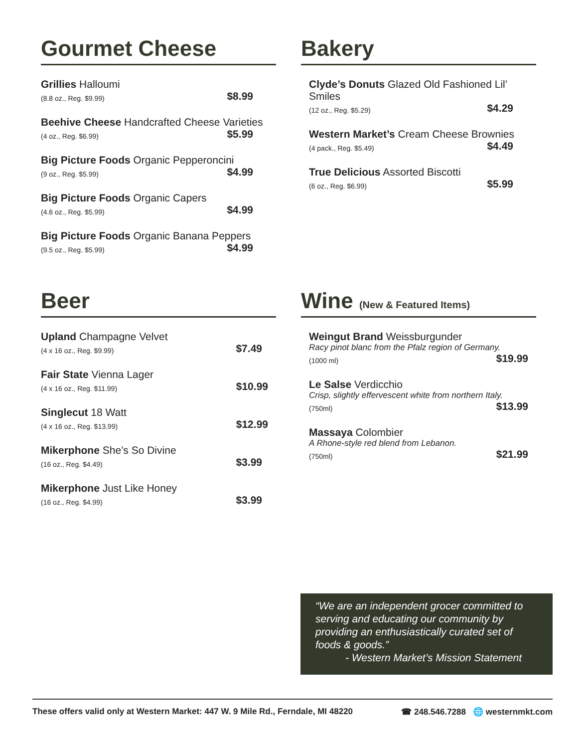Gourmet Cheese
Grillies Halloumi
(8.8 oz., Reg. $9.99) $8.99
Beehive Cheese Handcrafted Cheese Varieties
(4 oz., Reg. $6.99) $5.99
Big Picture Foods Organic Pepperoncini
(9 oz., Reg. $5.99) $4.99
Big Picture Foods Organic Capers
(4.6 oz., Reg. $5.99) $4.99
Big Picture Foods Organic Banana Peppers
(9.5 oz., Reg. $5.99) $4.99
Bakery
Clyde’s Donuts Glazed Old Fashioned Lil’ Smiles
(12 oz., Reg. $5.29) $4.29
Western Market’s Cream Cheese Brownies
(4 pack., Reg. $5.49) $4.49
True Delicious Assorted Biscotti
(6 oz., Reg. $6.99) $5.99
Beer
Upland Champagne Velvet
(4 x 16 oz., Reg. $9.99) $7.49
Fair State Vienna Lager
(4 x 16 oz., Reg. $11.99) $10.99
Singlecut 18 Watt
(4 x 16 oz., Reg. $13.99) $12.99
Mikerphone She’s So Divine
(16 oz., Reg. $4.49) $3.99
Mikerphone Just Like Honey
(16 oz., Reg. $4.99) $3.99
Wine (New & Featured Items)
Weingut Brand Weissburgunder
Racy pinot blanc from the Pfalz region of Germany.
(1000 ml) $19.99
Le Salse Verdicchio
Crisp, slightly effervescent white from northern Italy.
(750ml) $13.99
Massaya Colombier
A Rhone-style red blend from Lebanon.
(750ml) $21.99
“We are an independent grocer committed to serving and educating our community by providing an enthusiastically curated set of foods & goods.”
- Western Market’s Mission Statement
These offers valid only at Western Market: 447 W. 9 Mile Rd., Ferndale, MI 48220 ☎ 248.546.7288 🌐 westernmkt.com